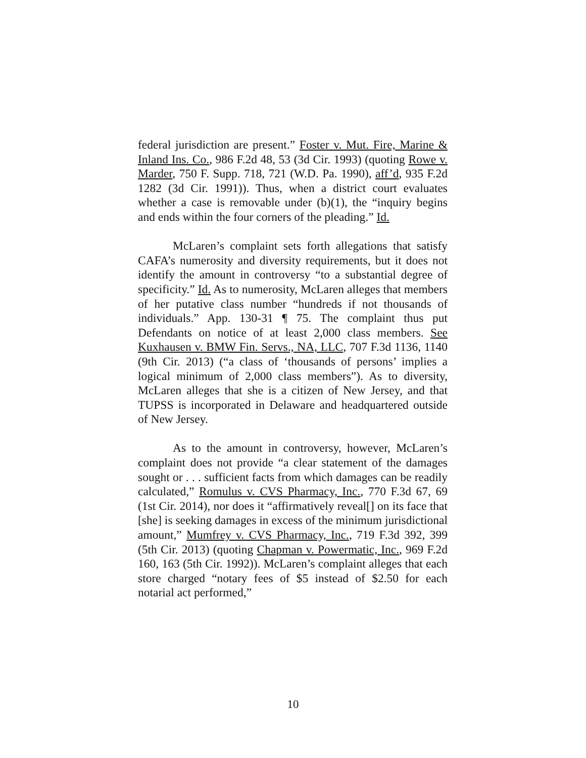federal jurisdiction are present.” Foster v. Mut. Fire, Marine & Inland Ins. Co., 986 F.2d 48, 53 (3d Cir. 1993) (quoting Rowe v. Marder, 750 F. Supp. 718, 721 (W.D. Pa. 1990), aff’d, 935 F.2d 1282 (3d Cir. 1991)). Thus, when a district court evaluates whether a case is removable under (b)(1), the “inquiry begins and ends within the four corners of the pleading.” Id.
McLaren’s complaint sets forth allegations that satisfy CAFA’s numerosity and diversity requirements, but it does not identify the amount in controversy “to a substantial degree of specificity.” Id. As to numerosity, McLaren alleges that members of her putative class number “hundreds if not thousands of individuals.” App. 130-31 ¶ 75. The complaint thus put Defendants on notice of at least 2,000 class members. See Kuxhausen v. BMW Fin. Servs., NA, LLC, 707 F.3d 1136, 1140 (9th Cir. 2013) (“a class of ‘thousands of persons’ implies a logical minimum of 2,000 class members”). As to diversity, McLaren alleges that she is a citizen of New Jersey, and that TUPSS is incorporated in Delaware and headquartered outside of New Jersey.
As to the amount in controversy, however, McLaren’s complaint does not provide “a clear statement of the damages sought or . . . sufficient facts from which damages can be readily calculated,” Romulus v. CVS Pharmacy, Inc., 770 F.3d 67, 69 (1st Cir. 2014), nor does it “affirmatively reveal[] on its face that [she] is seeking damages in excess of the minimum jurisdictional amount,” Mumfrey v. CVS Pharmacy, Inc., 719 F.3d 392, 399 (5th Cir. 2013) (quoting Chapman v. Powermatic, Inc., 969 F.2d 160, 163 (5th Cir. 1992)). McLaren’s complaint alleges that each store charged “notary fees of $5 instead of $2.50 for each notarial act performed,”
10